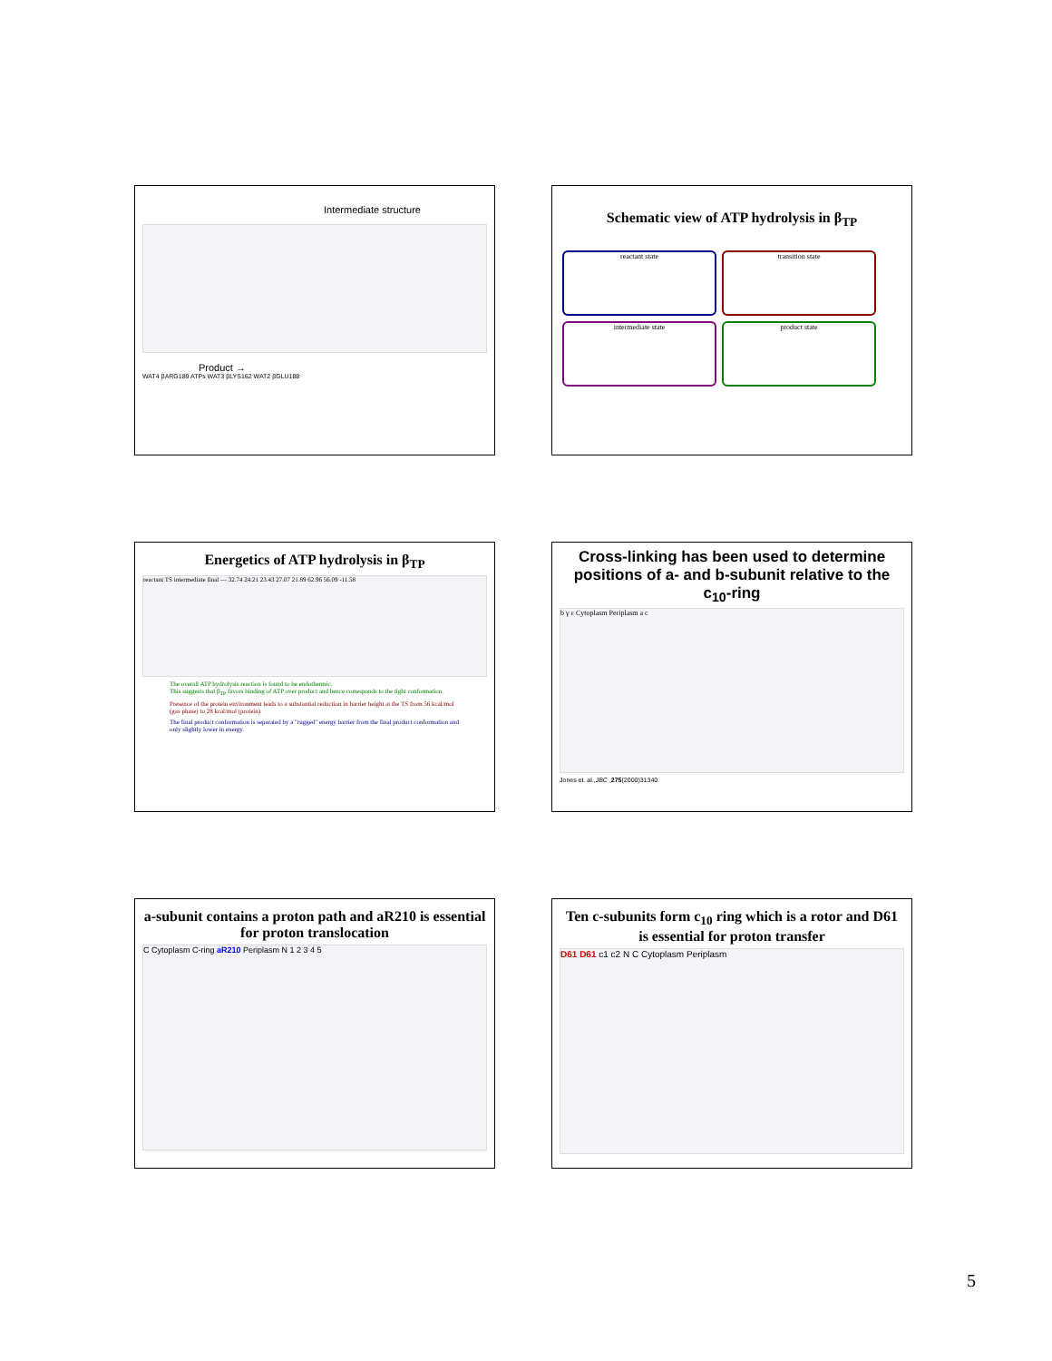Intermediate structure
Product →
WAT4 βARG189 ATPs WAT3 βLYS162 WAT2 βGLU188
Schematic view of ATP hydrolysis in β<sub>TP</sub>
reactant state transition state intermediate state product state
Energetics of ATP hydrolysis in β<sub>TP</sub>
reactant TS intermediate final — 32.74 24.21 23.43 27.07 21.89 62.96 56.09 -11.58
The overall ATP hydrolysis reaction is found to be endothermic.
This suggests that β<sub>TP</sub> favors binding of ATP over product and hence corresponds to the tight conformation.
Presence of the protein environment leads to a substantial reduction in barrier height at the TS from 56 kcal/mol (gas phase) to 28 kcal/mol (protein).
The final product conformation is separated by a "rugged" energy barrier from the final product conformation and only slightly lower in energy.
Cross-linking has been used to determine positions of a- and b-subunit relative to the c<sub>10</sub>-ring
b γ ε Cytoplasm Periplasm a c
Jones et. al.,JBC ,275(2000)31340
a-subunit contains a proton path and aR210 is essential for proton translocation
C Cytoplasm C-ring aR210 Periplasm N 1 2 3 4 5
Ten c-subunits form c<sub>10</sub> ring which is a rotor and D61 is essential for proton transfer
D61 D61 c1 c2 N C Cytoplasm Periplasm
5